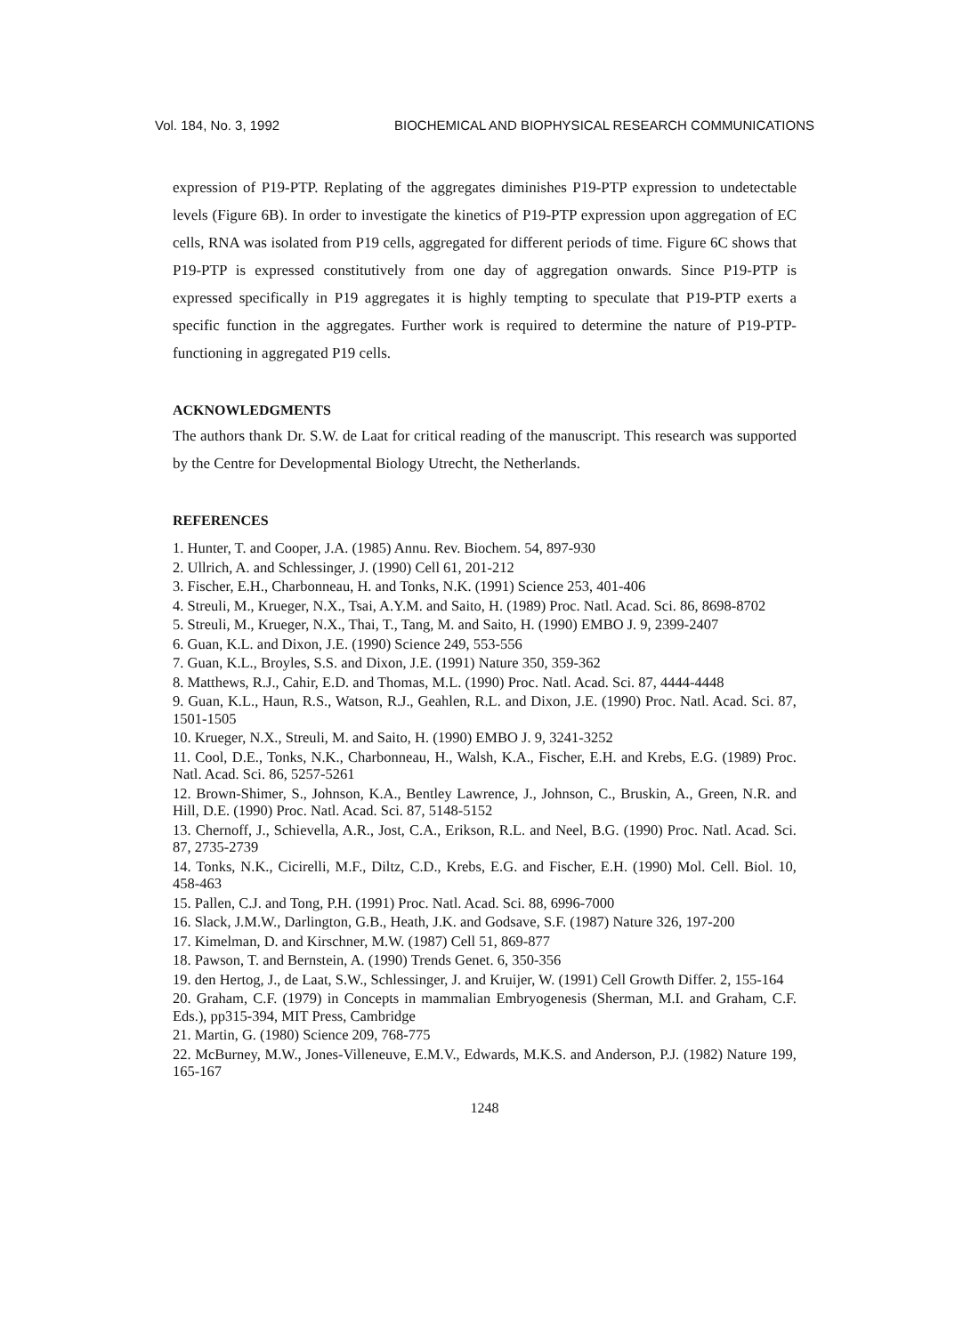Vol. 184, No. 3, 1992 BIOCHEMICAL AND BIOPHYSICAL RESEARCH COMMUNICATIONS
expression of P19-PTP. Replating of the aggregates diminishes P19-PTP expression to undetectable levels (Figure 6B). In order to investigate the kinetics of P19-PTP expression upon aggregation of EC cells, RNA was isolated from P19 cells, aggregated for different periods of time. Figure 6C shows that P19-PTP is expressed constitutively from one day of aggregation onwards. Since P19-PTP is expressed specifically in P19 aggregates it is highly tempting to speculate that P19-PTP exerts a specific function in the aggregates. Further work is required to determine the nature of P19-PTP-functioning in aggregated P19 cells.
ACKNOWLEDGMENTS
The authors thank Dr. S.W. de Laat for critical reading of the manuscript. This research was supported by the Centre for Developmental Biology Utrecht, the Netherlands.
REFERENCES
1. Hunter, T. and Cooper, J.A. (1985) Annu. Rev. Biochem. 54, 897-930
2. Ullrich, A. and Schlessinger, J. (1990) Cell 61, 201-212
3. Fischer, E.H., Charbonneau, H. and Tonks, N.K. (1991) Science 253, 401-406
4. Streuli, M., Krueger, N.X., Tsai, A.Y.M. and Saito, H. (1989) Proc. Natl. Acad. Sci. 86, 8698-8702
5. Streuli, M., Krueger, N.X., Thai, T., Tang, M. and Saito, H. (1990) EMBO J. 9, 2399-2407
6. Guan, K.L. and Dixon, J.E. (1990) Science 249, 553-556
7. Guan, K.L., Broyles, S.S. and Dixon, J.E. (1991) Nature 350, 359-362
8. Matthews, R.J., Cahir, E.D. and Thomas, M.L. (1990) Proc. Natl. Acad. Sci. 87, 4444-4448
9. Guan, K.L., Haun, R.S., Watson, R.J., Geahlen, R.L. and Dixon, J.E. (1990) Proc. Natl. Acad. Sci. 87, 1501-1505
10. Krueger, N.X., Streuli, M. and Saito, H. (1990) EMBO J. 9, 3241-3252
11. Cool, D.E., Tonks, N.K., Charbonneau, H., Walsh, K.A., Fischer, E.H. and Krebs, E.G. (1989) Proc. Natl. Acad. Sci. 86, 5257-5261
12. Brown-Shimer, S., Johnson, K.A., Bentley Lawrence, J., Johnson, C., Bruskin, A., Green, N.R. and Hill, D.E. (1990) Proc. Natl. Acad. Sci. 87, 5148-5152
13. Chernoff, J., Schievella, A.R., Jost, C.A., Erikson, R.L. and Neel, B.G. (1990) Proc. Natl. Acad. Sci. 87, 2735-2739
14. Tonks, N.K., Cicirelli, M.F., Diltz, C.D., Krebs, E.G. and Fischer, E.H. (1990) Mol. Cell. Biol. 10, 458-463
15. Pallen, C.J. and Tong, P.H. (1991) Proc. Natl. Acad. Sci. 88, 6996-7000
16. Slack, J.M.W., Darlington, G.B., Heath, J.K. and Godsave, S.F. (1987) Nature 326, 197-200
17. Kimelman, D. and Kirschner, M.W. (1987) Cell 51, 869-877
18. Pawson, T. and Bernstein, A. (1990) Trends Genet. 6, 350-356
19. den Hertog, J., de Laat, S.W., Schlessinger, J. and Kruijer, W. (1991) Cell Growth Differ. 2, 155-164
20. Graham, C.F. (1979) in Concepts in mammalian Embryogenesis (Sherman, M.I. and Graham, C.F. Eds.), pp315-394, MIT Press, Cambridge
21. Martin, G. (1980) Science 209, 768-775
22. McBurney, M.W., Jones-Villeneuve, E.M.V., Edwards, M.K.S. and Anderson, P.J. (1982) Nature 199, 165-167
1248